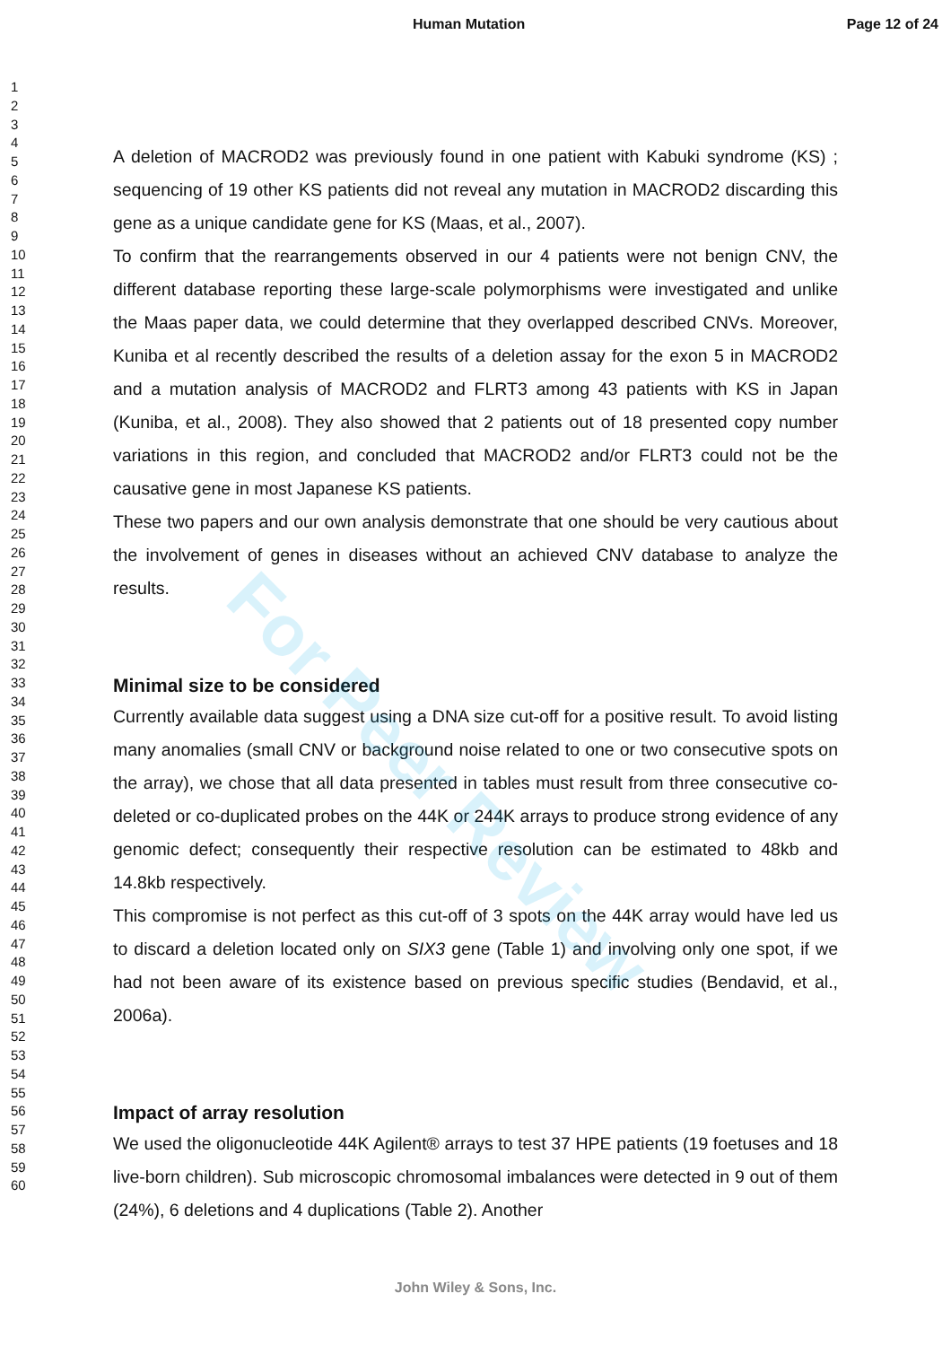Human Mutation Page 12 of 24
1
2
3
4
5
6
7
8
9
10
11
12
13
14
15
16
17
18
19
20
21
22
23
24
25
26
27
28
29
30
31
32
33
34
35
36
37
38
39
40
41
42
43
44
45
46
47
48
49
50
51
52
53
54
55
56
57
58
59
60
A deletion of MACROD2 was previously found in one patient with Kabuki syndrome (KS) ; sequencing of 19 other KS patients did not reveal any mutation in MACROD2 discarding this gene as a unique candidate gene for KS (Maas, et al., 2007).
To confirm that the rearrangements observed in our 4 patients were not benign CNV, the different database reporting these large-scale polymorphisms were investigated and unlike the Maas paper data, we could determine that they overlapped described CNVs. Moreover, Kuniba et al recently described the results of a deletion assay for the exon 5 in MACROD2 and a mutation analysis of MACROD2 and FLRT3 among 43 patients with KS in Japan (Kuniba, et al., 2008). They also showed that 2 patients out of 18 presented copy number variations in this region, and concluded that MACROD2 and/or FLRT3 could not be the causative gene in most Japanese KS patients.
These two papers and our own analysis demonstrate that one should be very cautious about the involvement of genes in diseases without an achieved CNV database to analyze the results.
Minimal size to be considered
Currently available data suggest using a DNA size cut-off for a positive result. To avoid listing many anomalies (small CNV or background noise related to one or two consecutive spots on the array), we chose that all data presented in tables must result from three consecutive co-deleted or co-duplicated probes on the 44K or 244K arrays to produce strong evidence of any genomic defect; consequently their respective resolution can be estimated to 48kb and 14.8kb respectively.
This compromise is not perfect as this cut-off of 3 spots on the 44K array would have led us to discard a deletion located only on SIX3 gene (Table 1) and involving only one spot, if we had not been aware of its existence based on previous specific studies (Bendavid, et al., 2006a).
Impact of array resolution
We used the oligonucleotide 44K Agilent® arrays to test 37 HPE patients (19 foetuses and 18 live-born children). Sub microscopic chromosomal imbalances were detected in 9 out of them (24%), 6 deletions and 4 duplications (Table 2). Another
For Peer Review
John Wiley & Sons, Inc.